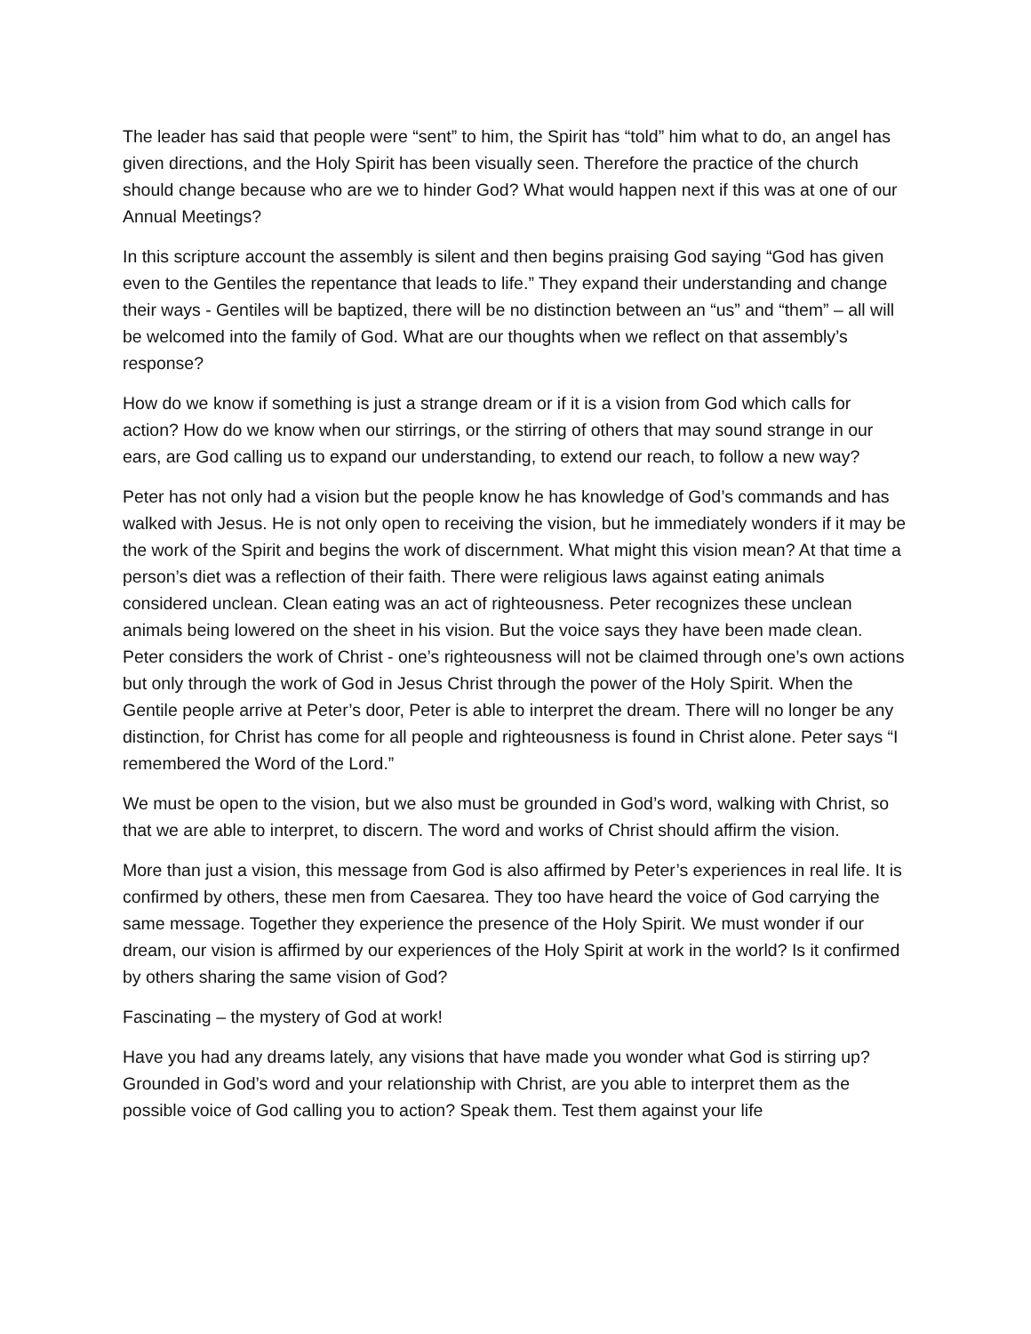The leader has said that people were “sent” to him, the Spirit has “told” him what to do, an angel has given directions, and the Holy Spirit has been visually seen. Therefore the practice of the church should change because who are we to hinder God? What would happen next if this was at one of our Annual Meetings?
In this scripture account the assembly is silent and then begins praising God saying “God has given even to the Gentiles the repentance that leads to life.” They expand their understanding and change their ways - Gentiles will be baptized, there will be no distinction between an “us” and “them” – all will be welcomed into the family of God. What are our thoughts when we reflect on that assembly’s response?
How do we know if something is just a strange dream or if it is a vision from God which calls for action? How do we know when our stirrings, or the stirring of others that may sound strange in our ears, are God calling us to expand our understanding, to extend our reach, to follow a new way?
Peter has not only had a vision but the people know he has knowledge of God’s commands and has walked with Jesus. He is not only open to receiving the vision, but he immediately wonders if it may be the work of the Spirit and begins the work of discernment. What might this vision mean? At that time a person’s diet was a reflection of their faith. There were religious laws against eating animals considered unclean. Clean eating was an act of righteousness. Peter recognizes these unclean animals being lowered on the sheet in his vision. But the voice says they have been made clean. Peter considers the work of Christ - one’s righteousness will not be claimed through one’s own actions but only through the work of God in Jesus Christ through the power of the Holy Spirit. When the Gentile people arrive at Peter’s door, Peter is able to interpret the dream. There will no longer be any distinction, for Christ has come for all people and righteousness is found in Christ alone. Peter says “I remembered the Word of the Lord.”
We must be open to the vision, but we also must be grounded in God’s word, walking with Christ, so that we are able to interpret, to discern. The word and works of Christ should affirm the vision.
More than just a vision, this message from God is also affirmed by Peter’s experiences in real life. It is confirmed by others, these men from Caesarea. They too have heard the voice of God carrying the same message. Together they experience the presence of the Holy Spirit. We must wonder if our dream, our vision is affirmed by our experiences of the Holy Spirit at work in the world? Is it confirmed by others sharing the same vision of God?
Fascinating – the mystery of God at work!
Have you had any dreams lately, any visions that have made you wonder what God is stirring up? Grounded in God’s word and your relationship with Christ, are you able to interpret them as the possible voice of God calling you to action? Speak them. Test them against your life